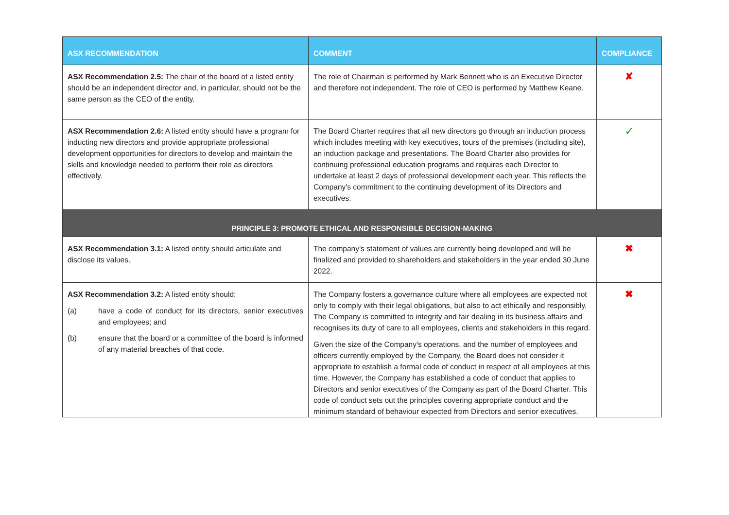| ASX RECOMMENDATION | COMMENT | COMPLIANCE |
| --- | --- | --- |
| ASX Recommendation 2.5: The chair of the board of a listed entity should be an independent director and, in particular, should not be the same person as the CEO of the entity. | The role of Chairman is performed by Mark Bennett who is an Executive Director and therefore not independent. The role of CEO is performed by Matthew Keane. | ✘ |
| ASX Recommendation 2.6: A listed entity should have a program for inducting new directors and provide appropriate professional development opportunities for directors to develop and maintain the skills and knowledge needed to perform their role as directors effectively. | The Board Charter requires that all new directors go through an induction process which includes meeting with key executives, tours of the premises (including site), an induction package and presentations. The Board Charter also provides for continuing professional education programs and requires each Director to undertake at least 2 days of professional development each year. This reflects the Company's commitment to the continuing development of its Directors and executives. | ✓ |
| PRINCIPLE 3: PROMOTE ETHICAL AND RESPONSIBLE DECISION-MAKING | | |
| ASX Recommendation 3.1: A listed entity should articulate and disclose its values. | The company’s statement of values are currently being developed and will be finalized and provided to shareholders and stakeholders in the year ended 30 June 2022. | ✖ |
| ASX Recommendation 3.2: A listed entity should: (a) have a code of conduct for its directors, senior executives and employees; and (b) ensure that the board or a committee of the board is informed of any material breaches of that code. | The Company fosters a governance culture where all employees are expected not only to comply with their legal obligations, but also to act ethically and responsibly. The Company is committed to integrity and fair dealing in its business affairs and recognises its duty of care to all employees, clients and stakeholders in this regard. Given the size of the Company's operations, and the number of employees and officers currently employed by the Company, the Board does not consider it appropriate to establish a formal code of conduct in respect of all employees at this time. However, the Company has established a code of conduct that applies to Directors and senior executives of the Company as part of the Board Charter. This code of conduct sets out the principles covering appropriate conduct and the minimum standard of behaviour expected from Directors and senior executives. | ✖ |